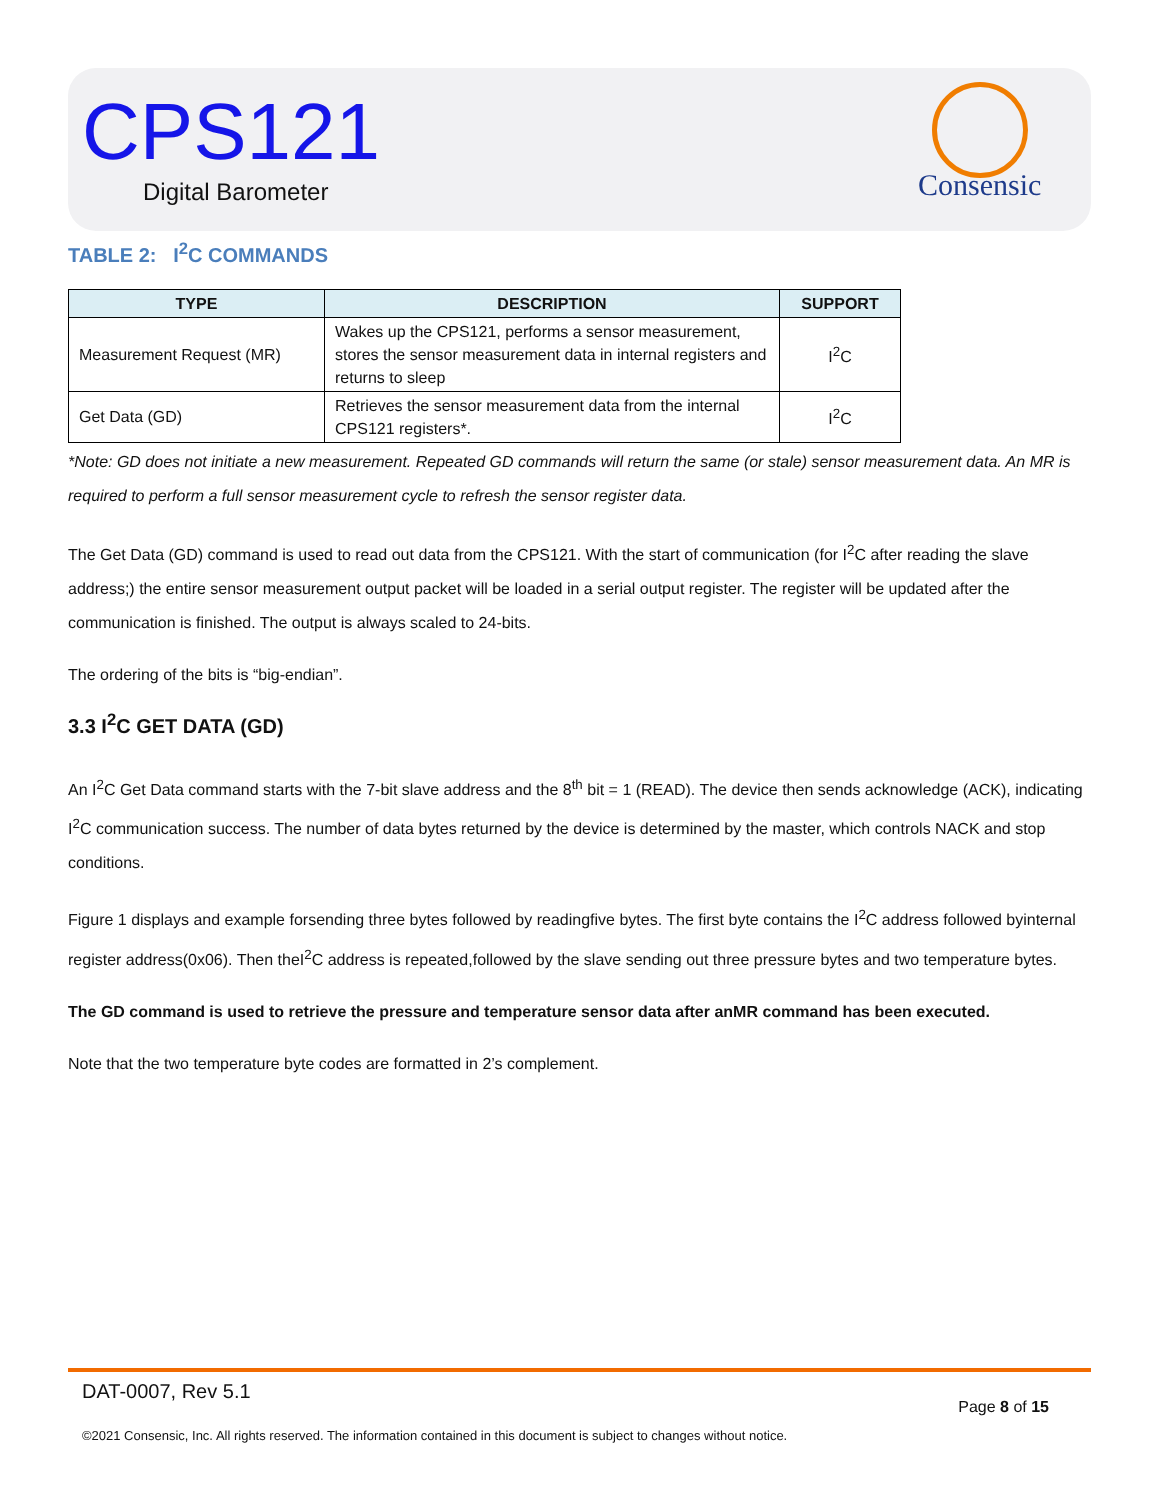CPS121
Digital Barometer
Consensic
TABLE 2: I<sup>2</sup>C COMMANDS
| TYPE | DESCRIPTION | SUPPORT |
| --- | --- | --- |
| Measurement Request (MR) | Wakes up the CPS121, performs a sensor measurement, stores the sensor measurement data in internal registers and returns to sleep | I<sup>2</sup>C |
| Get Data (GD) | Retrieves the sensor measurement data from the internal CPS121 registers*. | I<sup>2</sup>C |
*Note: GD does not initiate a new measurement. Repeated GD commands will return the same (or stale) sensor measurement data. An MR is required to perform a full sensor measurement cycle to refresh the sensor register data.
The Get Data (GD) command is used to read out data from the CPS121. With the start of communication (for I<sup>2</sup>C after reading the slave address;) the entire sensor measurement output packet will be loaded in a serial output register. The register will be updated after the communication is finished. The output is always scaled to 24-bits.
The ordering of the bits is “big-endian”.
3.3 I<sup>2</sup>C GET DATA (GD)
An I<sup>2</sup>C Get Data command starts with the 7-bit slave address and the 8<sup>th</sup> bit = 1 (READ). The device then sends acknowledge (ACK), indicating I<sup>2</sup>C communication success. The number of data bytes returned by the device is determined by the master, which controls NACK and stop conditions.
Figure 1 displays and example forsending three bytes followed by readingfive bytes. The first byte contains the I<sup>2</sup>C address followed byinternal register address(0x06). Then theI<sup>2</sup>C address is repeated,followed by the slave sending out three pressure bytes and two temperature bytes.
The GD command is used to retrieve the pressure and temperature sensor data after anMR command has been executed.
Note that the two temperature byte codes are formatted in 2’s complement.
DAT-0007, Rev 5.1 Page 8 of 15
©2021 Consensic, Inc. All rights reserved. The information contained in this document is subject to changes without notice.